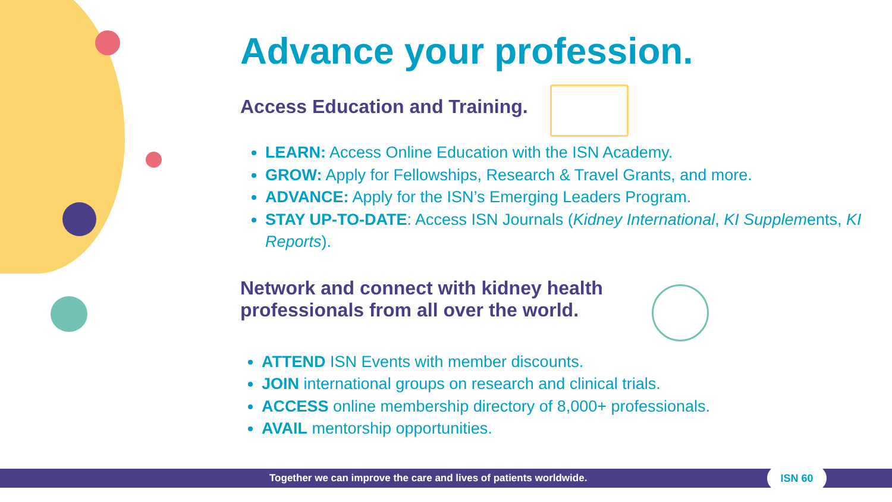Advance your profession.
Access Education and Training.
LEARN: Access Online Education with the ISN Academy.
GROW: Apply for Fellowships, Research & Travel Grants, and more.
ADVANCE: Apply for the ISN’s Emerging Leaders Program.
STAY UP-TO-DATE: Access ISN Journals (Kidney International, KI Supplements, KI Reports).
Network and connect with kidney health
professionals from all over the world.
ATTEND ISN Events with member discounts.
JOIN international groups on research and clinical trials.
ACCESS online membership directory of 8,000+ professionals.
AVAIL mentorship opportunities.
Together we can improve the care and lives of patients worldwide. ISN 60